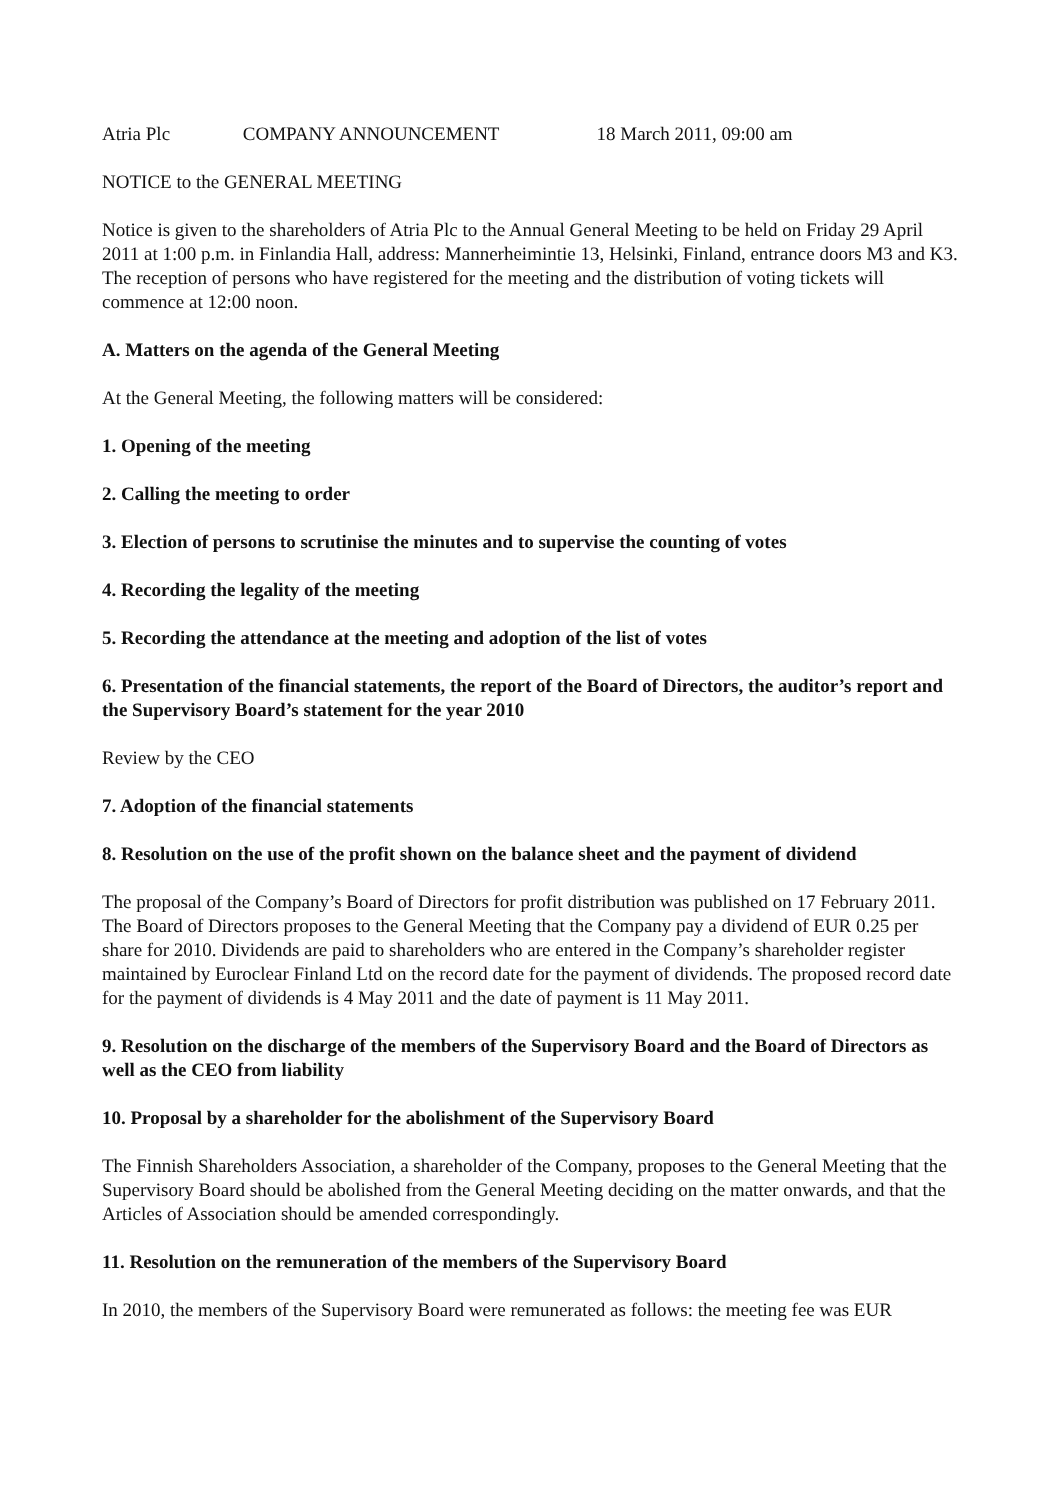Atria Plc COMPANY ANNOUNCEMENT 18 March 2011, 09:00 am
NOTICE to the GENERAL MEETING
Notice is given to the shareholders of Atria Plc to the Annual General Meeting to be held on Friday 29 April 2011 at 1:00 p.m. in Finlandia Hall, address: Mannerheimintie 13, Helsinki, Finland, entrance doors M3 and K3. The reception of persons who have registered for the meeting and the distribution of voting tickets will commence at 12:00 noon.
A. Matters on the agenda of the General Meeting
At the General Meeting, the following matters will be considered:
1. Opening of the meeting
2. Calling the meeting to order
3. Election of persons to scrutinise the minutes and to supervise the counting of votes
4. Recording the legality of the meeting
5. Recording the attendance at the meeting and adoption of the list of votes
6. Presentation of the financial statements, the report of the Board of Directors, the auditor’s report and the Supervisory Board’s statement for the year 2010
Review by the CEO
7. Adoption of the financial statements
8. Resolution on the use of the profit shown on the balance sheet and the payment of dividend
The proposal of the Company’s Board of Directors for profit distribution was published on 17 February 2011. The Board of Directors proposes to the General Meeting that the Company pay a dividend of EUR 0.25 per share for 2010. Dividends are paid to shareholders who are entered in the Company’s shareholder register maintained by Euroclear Finland Ltd on the record date for the payment of dividends. The proposed record date for the payment of dividends is 4 May 2011 and the date of payment is 11 May 2011.
9. Resolution on the discharge of the members of the Supervisory Board and the Board of Directors as well as the CEO from liability
10. Proposal by a shareholder for the abolishment of the Supervisory Board
The Finnish Shareholders Association, a shareholder of the Company, proposes to the General Meeting that the Supervisory Board should be abolished from the General Meeting deciding on the matter onwards, and that the Articles of Association should be amended correspondingly.
11. Resolution on the remuneration of the members of the Supervisory Board
In 2010, the members of the Supervisory Board were remunerated as follows: the meeting fee was EUR